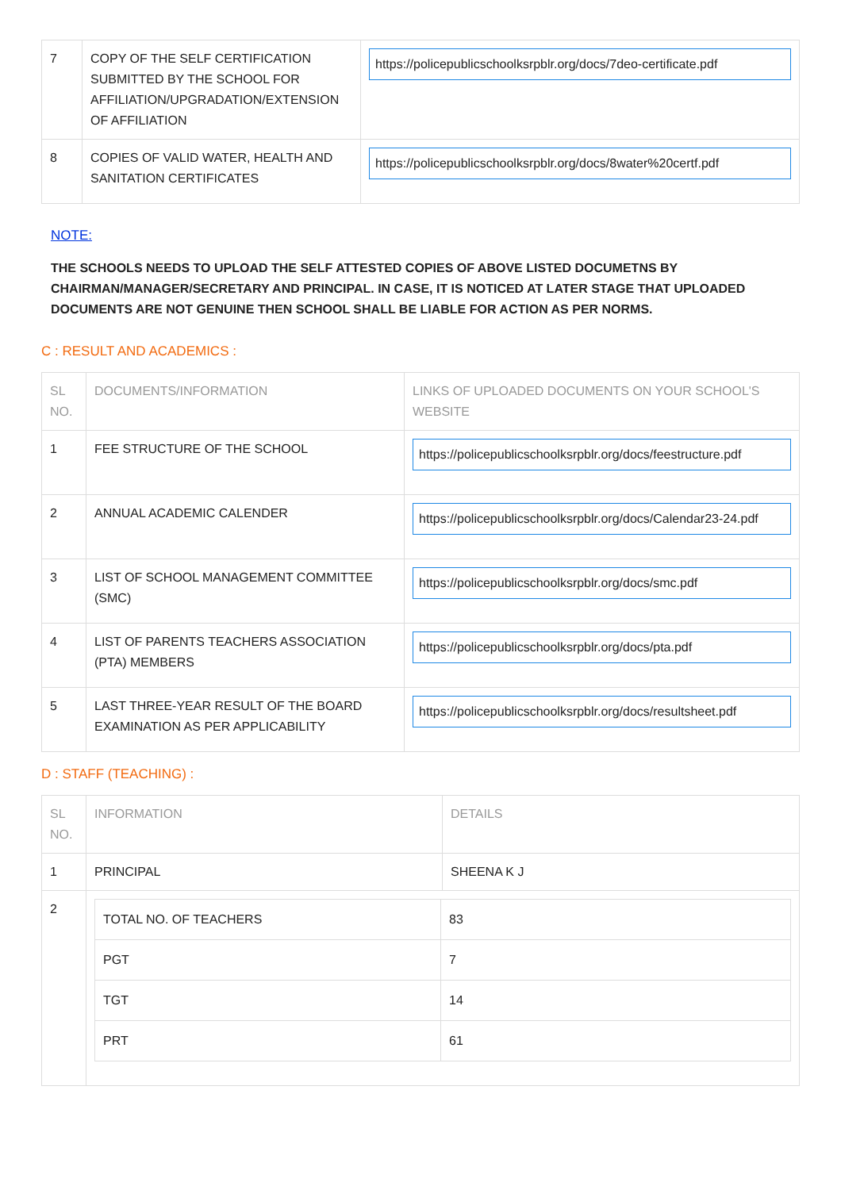| 7 | COPY OF THE SELF CERTIFICATION SUBMITTED BY THE SCHOOL FOR AFFILIATION/UPGRADATION/EXTENSION OF AFFILIATION | https://policepublicschoolksrpblr.org/docs/7deo-certificate.pdf |
| 8 | COPIES OF VALID WATER, HEALTH AND SANITATION CERTIFICATES | https://policepublicschoolksrpblr.org/docs/8water%20certf.pdf |
NOTE:
THE SCHOOLS NEEDS TO UPLOAD THE SELF ATTESTED COPIES OF ABOVE LISTED DOCUMETNS BY CHAIRMAN/MANAGER/SECRETARY AND PRINCIPAL. IN CASE, IT IS NOTICED AT LATER STAGE THAT UPLOADED DOCUMENTS ARE NOT GENUINE THEN SCHOOL SHALL BE LIABLE FOR ACTION AS PER NORMS.
C : RESULT AND ACADEMICS :
| SL NO. | DOCUMENTS/INFORMATION | LINKS OF UPLOADED DOCUMENTS ON YOUR SCHOOL'S WEBSITE |
| --- | --- | --- |
| 1 | FEE STRUCTURE OF THE SCHOOL | https://policepublicschoolksrpblr.org/docs/feestructure.pdf |
| 2 | ANNUAL ACADEMIC CALENDER | https://policepublicschoolksrpblr.org/docs/Calendar23-24.pdf |
| 3 | LIST OF SCHOOL MANAGEMENT COMMITTEE (SMC) | https://policepublicschoolksrpblr.org/docs/smc.pdf |
| 4 | LIST OF PARENTS TEACHERS ASSOCIATION (PTA) MEMBERS | https://policepublicschoolksrpblr.org/docs/pta.pdf |
| 5 | LAST THREE-YEAR RESULT OF THE BOARD EXAMINATION AS PER APPLICABILITY | https://policepublicschoolksrpblr.org/docs/resultsheet.pdf |
D : STAFF (TEACHING) :
| SL NO. | INFORMATION | DETAILS |
| --- | --- | --- |
| 1 | PRINCIPAL | SHEENA K J |
| 2 | / TOTAL NO. OF TEACHERS / 83 / / PGT / 7 / / TGT / 14 / / PRT / 61 / | |